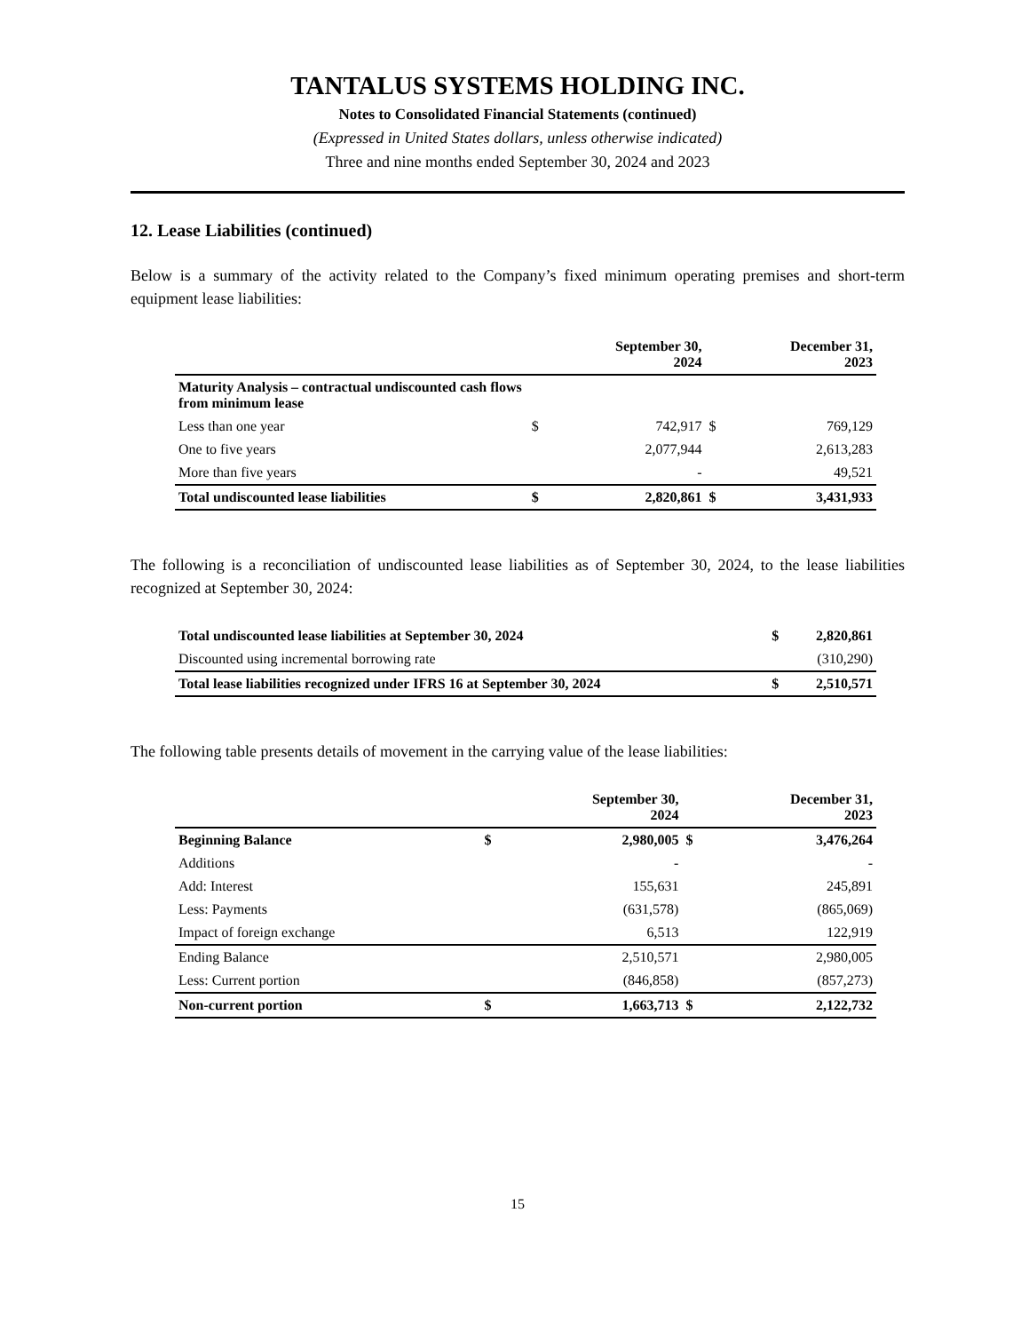TANTALUS SYSTEMS HOLDING INC.
Notes to Consolidated Financial Statements (continued)
(Expressed in United States dollars, unless otherwise indicated)
Three and nine months ended September 30, 2024 and 2023
12. Lease Liabilities (continued)
Below is a summary of the activity related to the Company’s fixed minimum operating premises and short-term equipment lease liabilities:
| | | September 30, 2024 | | December 31, 2023 |
| --- | --- | --- | --- | --- |
| Maturity Analysis – contractual undiscounted cash flows from minimum lease | | | | |
| Less than one year | $ | 742,917 | $ | 769,129 |
| One to five years | | 2,077,944 | | 2,613,283 |
| More than five years | | - | | 49,521 |
| Total undiscounted lease liabilities | $ | 2,820,861 | $ | 3,431,933 |
The following is a reconciliation of undiscounted lease liabilities as of September 30, 2024, to the lease liabilities recognized at September 30, 2024:
| Total undiscounted lease liabilities at September 30, 2024 | $ | 2,820,861 |
| Discounted using incremental borrowing rate | | (310,290) |
| Total lease liabilities recognized under IFRS 16 at September 30, 2024 | $ | 2,510,571 |
The following table presents details of movement in the carrying value of the lease liabilities:
| | | September 30, 2024 | | December 31, 2023 |
| --- | --- | --- | --- | --- |
| Beginning Balance | $ | 2,980,005 | $ | 3,476,264 |
| Additions | | - | | - |
| Add: Interest | | 155,631 | | 245,891 |
| Less: Payments | | (631,578) | | (865,069) |
| Impact of foreign exchange | | 6,513 | | 122,919 |
| Ending Balance | | 2,510,571 | | 2,980,005 |
| Less: Current portion | | (846,858) | | (857,273) |
| Non-current portion | $ | 1,663,713 | $ | 2,122,732 |
15